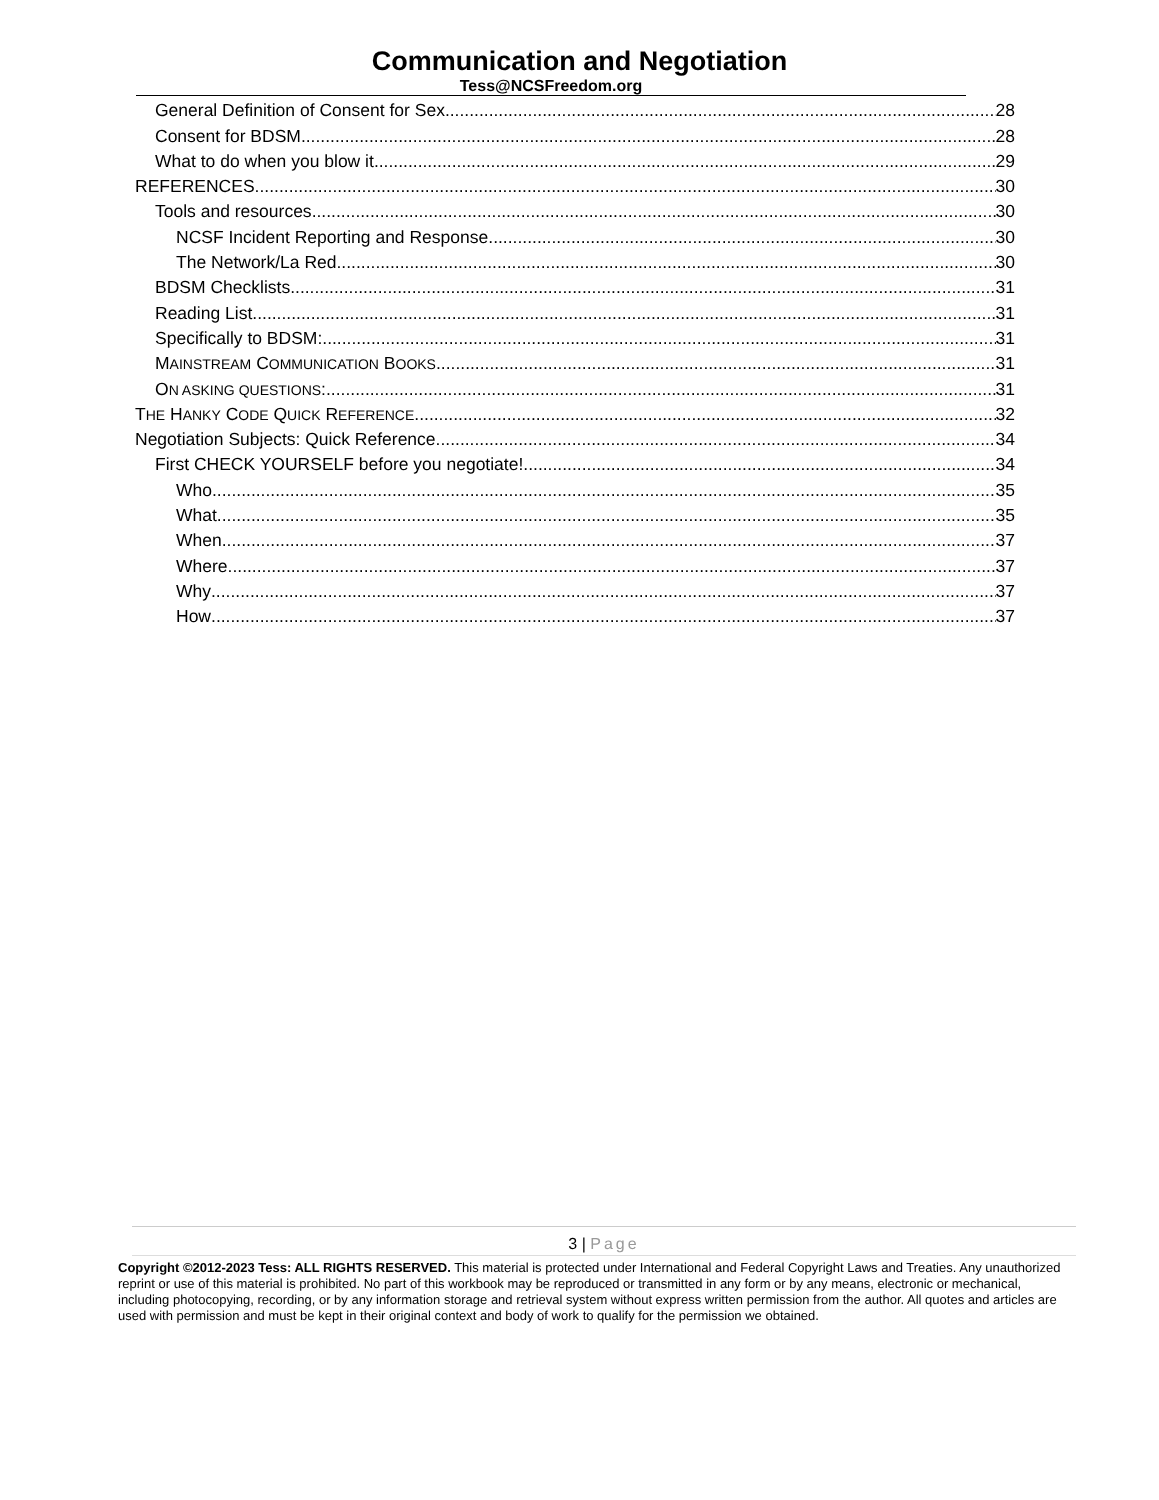Communication and Negotiation
Tess@NCSFreedom.org
General Definition of Consent for Sex 28
Consent for BDSM 28
What to do when you blow it 29
REFERENCES 30
Tools and resources 30
NCSF Incident Reporting and Response 30
The Network/La Red 30
BDSM Checklists 31
Reading List 31
Specifically to BDSM: 31
MAINSTREAM COMMUNICATION BOOKS 31
ON ASKING QUESTIONS: 31
THE HANKY CODE QUICK REFERENCE 32
Negotiation Subjects: Quick Reference 34
First CHECK YOURSELF before you negotiate! 34
Who 35
What 35
When 37
Where 37
Why 37
How 37
3 | Page
Copyright ©2012-2023 Tess: ALL RIGHTS RESERVED. This material is protected under International and Federal Copyright Laws and Treaties. Any unauthorized reprint or use of this material is prohibited. No part of this workbook may be reproduced or transmitted in any form or by any means, electronic or mechanical, including photocopying, recording, or by any information storage and retrieval system without express written permission from the author. All quotes and articles are used with permission and must be kept in their original context and body of work to qualify for the permission we obtained.